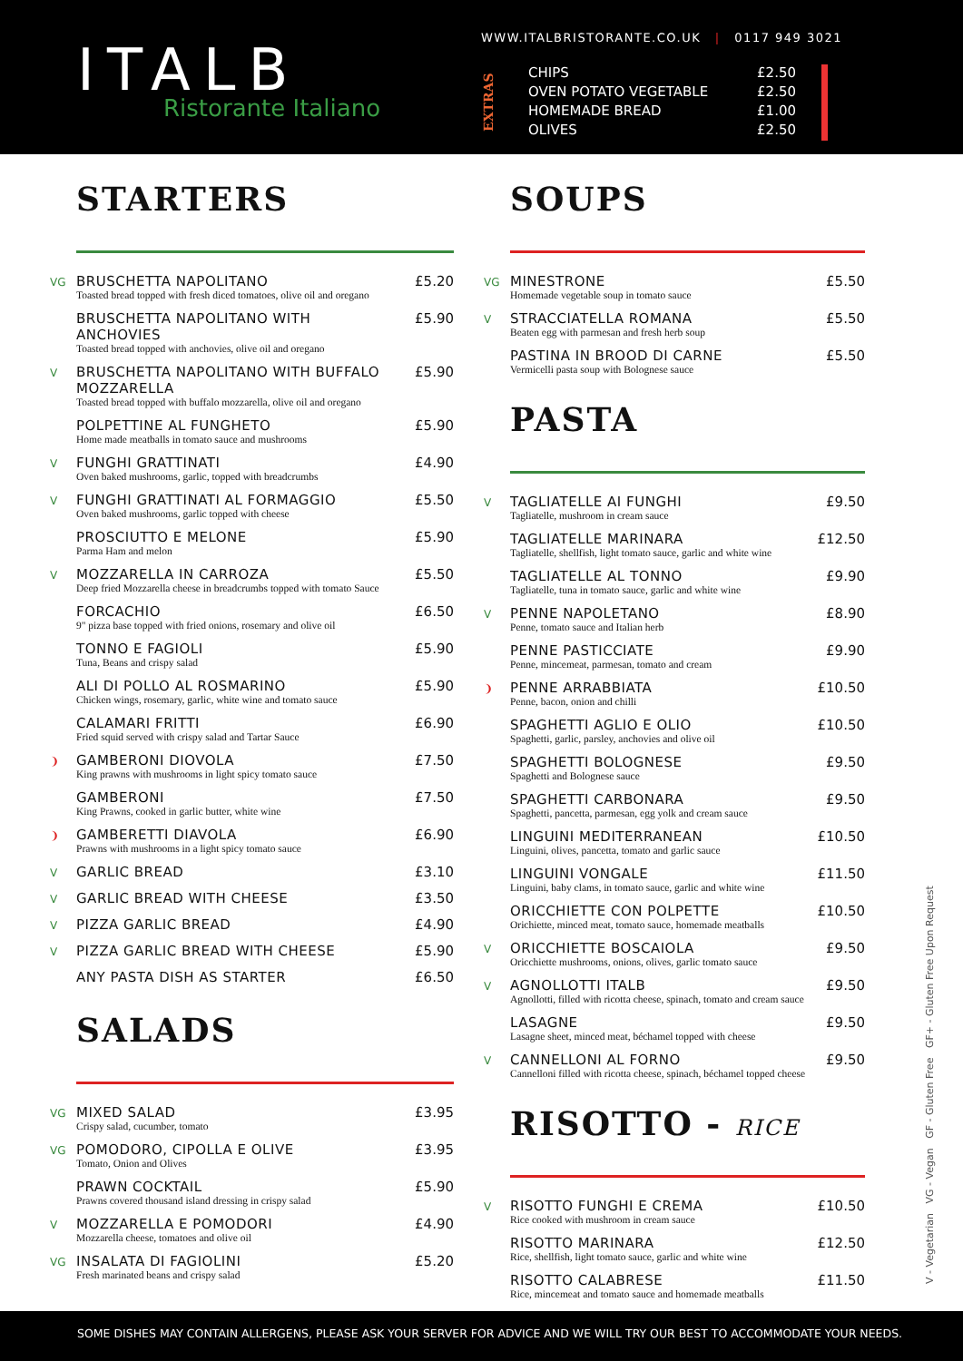ITALB
Ristorante Italiano
WWW.ITALBRISTORANTE.CO.UK | 0117 949 3021
EXTRAS
| CHIPS | £2.50 |
| OVEN POTATO VEGETABLE | £2.50 |
| HOMEMADE BREAD | £1.00 |
| OLIVES | £2.50 |
STARTERS
VG
BRUSCHETTA NAPOLITANO
Toasted bread topped with fresh diced tomatoes, olive oil and oregano
£5.20
BRUSCHETTA NAPOLITANO WITH ANCHOVIES
Toasted bread topped with anchovies, olive oil and oregano
£5.90
V
BRUSCHETTA NAPOLITANO WITH BUFFALO MOZZARELLA
Toasted bread topped with buffalo mozzarella, olive oil and oregano
£5.90
POLPETTINE AL FUNGHETO
Home made meatballs in tomato sauce and mushrooms
£5.90
V
FUNGHI GRATTINATI
Oven baked mushrooms, garlic, topped with breadcrumbs
£4.90
V
FUNGHI GRATTINATI AL FORMAGGIO
Oven baked mushrooms, garlic topped with cheese
£5.50
PROSCIUTTO E MELONE
Parma Ham and melon
£5.90
V
MOZZARELLA IN CARROZA
Deep fried Mozzarella cheese in breadcrumbs topped with tomato Sauce
£5.50
FORCACHIO
9" pizza base topped with fried onions, rosemary and olive oil
£6.50
TONNO E FAGIOLI
Tuna, Beans and crispy salad
£5.90
ALI DI POLLO AL ROSMARINO
Chicken wings, rosemary, garlic, white wine and tomato sauce
£5.90
CALAMARI FRITTI
Fried squid served with crispy salad and Tartar Sauce
£6.90
❩
GAMBERONI DIOVOLA
King prawns with mushrooms in light spicy tomato sauce
£7.50
GAMBERONI
King Prawns, cooked in garlic butter, white wine
£7.50
❩
GAMBERETTI DIAVOLA
Prawns with mushrooms in a light spicy tomato sauce
£6.90
V
GARLIC BREAD £3.10
V
GARLIC BREAD WITH CHEESE £3.50
V
PIZZA GARLIC BREAD £4.90
V
PIZZA GARLIC BREAD WITH CHEESE £5.90
ANY PASTA DISH AS STARTER £6.50
SALADS
VG
MIXED SALAD
Crispy salad, cucumber, tomato
£3.95
VG
POMODORO, CIPOLLA E OLIVE
Tomato, Onion and Olives
£3.95
PRAWN COCKTAIL
Prawns covered thousand island dressing in crispy salad
£5.90
V
MOZZARELLA E POMODORI
Mozzarella cheese, tomatoes and olive oil
£4.90
VG
INSALATA DI FAGIOLINI
Fresh marinated beans and crispy salad
£5.20
SOUPS
VG
MINESTRONE
Homemade vegetable soup in tomato sauce
£5.50
V
STRACCIATELLA ROMANA
Beaten egg with parmesan and fresh herb soup
£5.50
PASTINA IN BROOD DI CARNE
Vermicelli pasta soup with Bolognese sauce
£5.50
PASTA
V
TAGLIATELLE AI FUNGHI
Tagliatelle, mushroom in cream sauce
£9.50
TAGLIATELLE MARINARA
Tagliatelle, shellfish, light tomato sauce, garlic and white wine
£12.50
TAGLIATELLE AL TONNO
Tagliatelle, tuna in tomato sauce, garlic and white wine
£9.90
V
PENNE NAPOLETANO
Penne, tomato sauce and Italian herb
£8.90
PENNE PASTICCIATE
Penne, mincemeat, parmesan, tomato and cream
£9.90
❩
PENNE ARRABBIATA
Penne, bacon, onion and chilli
£10.50
SPAGHETTI AGLIO E OLIO
Spaghetti, garlic, parsley, anchovies and olive oil
£10.50
SPAGHETTI BOLOGNESE
Spaghetti and Bolognese sauce
£9.50
SPAGHETTI CARBONARA
Spaghetti, pancetta, parmesan, egg yolk and cream sauce
£9.50
LINGUINI MEDITERRANEAN
Linguini, olives, pancetta, tomato and garlic sauce
£10.50
LINGUINI VONGALE
Linguini, baby clams, in tomato sauce, garlic and white wine
£11.50
ORICCHIETTE CON POLPETTE
Orichiette, minced meat, tomato sauce, homemade meatballs
£10.50
V
ORICCHIETTE BOSCAIOLA
Oricchiette mushrooms, onions, olives, garlic tomato sauce
£9.50
V
AGNOLLOTTI ITALB
Agnollotti, filled with ricotta cheese, spinach, tomato and cream sauce
£9.50
LASAGNE
Lasagne sheet, minced meat, béchamel topped with cheese
£9.50
V
CANNELLONI AL FORNO
Cannelloni filled with ricotta cheese, spinach, béchamel topped cheese
£9.50
RISOTTO - RICE
V
RISOTTO FUNGHI E CREMA
Rice cooked with mushroom in cream sauce
£10.50
RISOTTO MARINARA
Rice, shellfish, light tomato sauce, garlic and white wine
£12.50
RISOTTO CALABRESE
Rice, mincemeat and tomato sauce and homemade meatballs
£11.50
V - Vegetarian VG - Vegan GF - Gluten Free GF+ - Gluten Free Upon Request
SOME DISHES MAY CONTAIN ALLERGENS, PLEASE ASK YOUR SERVER FOR ADVICE AND WE WILL TRY OUR BEST TO ACCOMMODATE YOUR NEEDS.